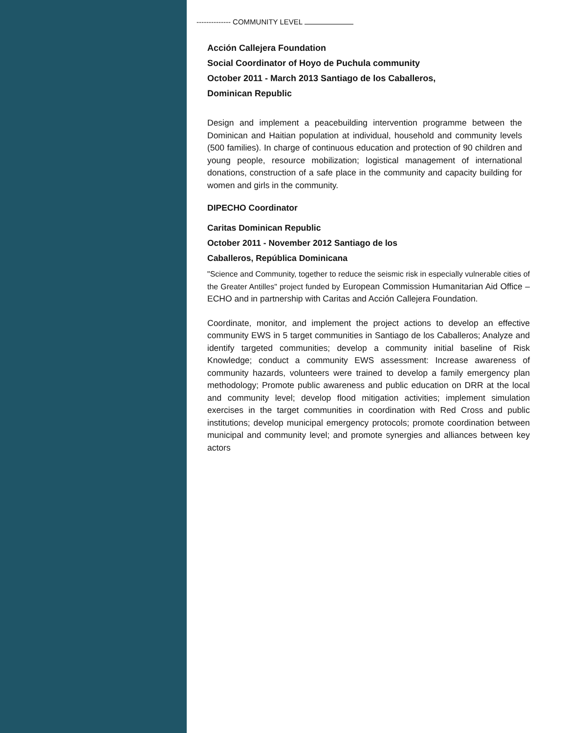-------------- COMMUNITY LEVEL
Acción Callejera Foundation
Social Coordinator of Hoyo de Puchula community
October 2011 - March 2013 Santiago de los Caballeros,
Dominican Republic
Design and implement a peacebuilding intervention programme between the Dominican and Haitian population at individual, household and community levels (500 families). In charge of continuous education and protection of 90 children and young people, resource mobilization; logistical management of international donations, construction of a safe place in the community and capacity building for women and girls in the community.
DIPECHO Coordinator
Caritas Dominican Republic
October 2011 - November 2012 Santiago de los
Caballeros, República Dominicana
"Science and Community, together to reduce the seismic risk in especially vulnerable cities of the Greater Antilles" project funded by European Commission Humanitarian Aid Office – ECHO and in partnership with Caritas and Acción Callejera Foundation.
Coordinate, monitor, and implement the project actions to develop an effective community EWS in 5 target communities in Santiago de los Caballeros; Analyze and identify targeted communities; develop a community initial baseline of Risk Knowledge; conduct a community EWS assessment: Increase awareness of community hazards, volunteers were trained to develop a family emergency plan methodology; Promote public awareness and public education on DRR at the local and community level; develop flood mitigation activities; implement simulation exercises in the target communities in coordination with Red Cross and public institutions; develop municipal emergency protocols; promote coordination between municipal and community level; and promote synergies and alliances between key actors